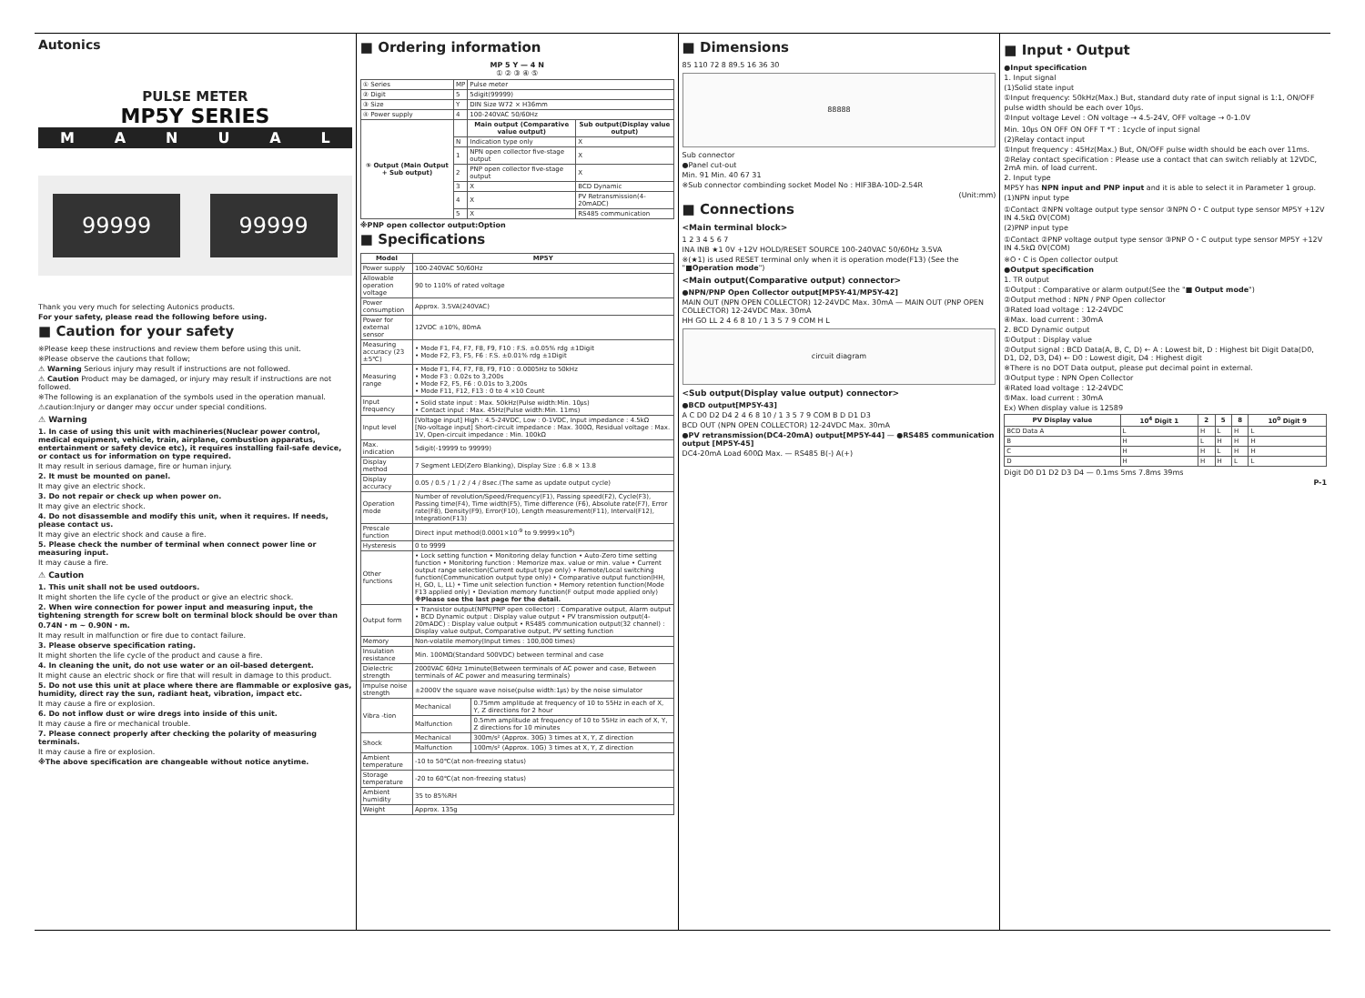Autonics
PULSE METER
MP5Y SERIES
MANUAL
99999 99999
Thank you very much for selecting Autonics products.
For your safety, please read the following before using.
■ Caution for your safety
※Please keep these instructions and review them before using this unit.
※Please observe the cautions that follow;
⚠ Warning Serious injury may result if instructions are not followed.
⚠ Caution Product may be damaged, or injury may result if instructions are not followed.
※The following is an explanation of the symbols used in the operation manual.
⚠caution:Injury or danger may occur under special conditions.
⚠ Warning
1. In case of using this unit with machineries(Nuclear power control, medical equipment, vehicle, train, airplane, combustion apparatus, entertainment or safety device etc), it requires installing fail-safe device, or contact us for information on type required.
It may result in serious damage, fire or human injury.
2. It must be mounted on panel.
It may give an electric shock.
3. Do not repair or check up when power on.
It may give an electric shock.
4. Do not disassemble and modify this unit, when it requires. If needs, please contact us.
It may give an electric shock and cause a fire.
5. Please check the number of terminal when connect power line or measuring input.
It may cause a fire.
⚠ Caution
1. This unit shall not be used outdoors.
It might shorten the life cycle of the product or give an electric shock.
2. When wire connection for power input and measuring input, the tightening strength for screw bolt on terminal block should be over than 0.74N・m ~ 0.90N・m.
It may result in malfunction or fire due to contact failure.
3. Please observe specification rating.
It might shorten the life cycle of the product and cause a fire.
4. In cleaning the unit, do not use water or an oil-based detergent.
It might cause an electric shock or fire that will result in damage to this product.
5. Do not use this unit at place where there are flammable or explosive gas, humidity, direct ray the sun, radiant heat, vibration, impact etc.
It may cause a fire or explosion.
6. Do not inflow dust or wire dregs into inside of this unit.
It may cause a fire or mechanical trouble.
7. Please connect properly after checking the polarity of measuring terminals.
It may cause a fire or explosion.
※The above specification are changeable without notice anytime.
■ Ordering information
MP 5 Y — 4 N
① ② ③ ④ ⑤
| ① Series | MP | Pulse meter | |
| ② Digit | 5 | 5digit(99999) | |
| ③ Size | Y | DIN Size W72 × H36mm | |
| ④ Power supply | 4 | 100-240VAC 50/60Hz | |
| ⑤ Output (Main Output + Sub output) | | Main output (Comparative value output) | Sub output(Display value output) |
| | N | Indication type only | X |
| | 1 | NPN open collector five-stage output | X |
| | 2 | PNP open collector five-stage output | X |
| | 3 | X | BCD Dynamic |
| | 4 | X | PV Retransmission(4-20mADC) |
| | 5 | X | RS485 communication |
※PNP open collector output:Option
■ Specifications
| Model | MP5Y | |
| --- | --- | --- |
| Power supply | 100-240VAC 50/60Hz | |
| Allowable operation voltage | 90 to 110% of rated voltage | |
| Power consumption | Approx. 3.5VA(240VAC) | |
| Power for external sensor | 12VDC ±10%, 80mA | |
| Measuring accuracy (23 ±5℃) | • Mode F1, F4, F7, F8, F9, F10 : F.S. ±0.05% rdg ±1Digit • Mode F2, F3, F5, F6 : F.S. ±0.01% rdg ±1Digit | |
| Measuring range | • Mode F1, F4, F7, F8, F9, F10 : 0.0005Hz to 50kHz • Mode F3 : 0.02s to 3,200s • Mode F2, F5, F6 : 0.01s to 3,200s • Mode F11, F12, F13 : 0 to 4 ×10 Count | |
| Input frequency | • Solid state input : Max. 50kHz(Pulse width:Min. 10㎲) • Contact input : Max. 45Hz(Pulse width:Min. 11ms) | |
| Input level | [Voltage input] High : 4.5-24VDC, Low : 0-1VDC, Input impedance : 4.5kΩ [No-voltage input] Short-circuit impedance : Max. 300Ω, Residual voltage : Max. 1V, Open-circuit impedance : Min. 100kΩ | |
| Max. indication | 5digit(-19999 to 99999) | |
| Display method | 7 Segment LED(Zero Blanking), Display Size : 6.8 × 13.8 | |
| Display accuracy | 0.05 / 0.5 / 1 / 2 / 4 / 8sec.(The same as update output cycle) | |
| Operation mode | Number of revolution/Speed/Frequency(F1), Passing speed(F2), Cycle(F3), Passing time(F4), Time width(F5), Time difference (F6), Absolute rate(F7), Error rate(F8), Density(F9), Error(F10), Length measurement(F11), Interval(F12), Integration(F13) | |
| Prescale function | Direct input method(0.0001×10<sup>-9</sup> to 9.9999×10<sup>9</sup>) | |
| Hysteresis | 0 to 9999 | |
| Other functions | • Lock setting function • Monitoring delay function • Auto-Zero time setting function • Monitoring function : Memorize max. value or min. value • Current output range selection(Current output type only) • Remote/Local switching function(Communication output type only) • Comparative output function(HH, H, GO, L, LL) • Time unit selection function • Memory retention function(Mode F13 applied only) • Deviation memory function(F output mode applied only) ※Please see the last page for the detail. | |
| Output form | • Transistor output(NPN/PNP open collector) : Comparative output, Alarm output • BCD Dynamic output : Display value output • PV transmission output(4-20mADC) : Display value output • RS485 communication output(32 channel) : Display value output, Comparative output, PV setting function | |
| Memory | Non-volatile memory(Input times : 100,000 times) | |
| Insulation resistance | Min. 100MΩ(Standard 500VDC) between terminal and case | |
| Dielectric strength | 2000VAC 60Hz 1minute(Between terminals of AC power and case, Between terminals of AC power and measuring terminals) | |
| Impulse noise strength | ±2000V the square wave noise(pulse width:1㎲) by the noise simulator | |
| Vibra -tion | Mechanical | 0.75mm amplitude at frequency of 10 to 55Hz in each of X, Y, Z directions for 2 hour |
| | Malfunction | 0.5mm amplitude at frequency of 10 to 55Hz in each of X, Y, Z directions for 10 minutes |
| Shock | Mechanical | 300m/s² (Approx. 30G) 3 times at X, Y, Z direction |
| | Malfunction | 100m/s² (Approx. 10G) 3 times at X, Y, Z direction |
| Ambient temperature | -10 to 50℃(at non-freezing status) | |
| Storage temperature | -20 to 60℃(at non-freezing status) | |
| Ambient humidity | 35 to 85%RH | |
| Weight | Approx. 135g | |
■ Dimensions
85 110 72 8 89.5 16 36 30
88888
Sub connector
●Panel cut-out
Min. 91 Min. 40 67 31
※Sub connector combinding socket Model No : HIF3BA-10D-2.54R
(Unit:mm)
■ Connections
<Main terminal block>
1 2 3 4 5 6 7
INA INB ★1 0V +12V HOLD/RESET SOURCE 100-240VAC 50/60Hz 3.5VA
※(★1) is used RESET terminal only when it is operation mode(F13) (See the "■Operation mode")
<Main output(Comparative output) connector>
●NPN/PNP Open Collector output[MP5Y-41/MP5Y-42]
MAIN OUT (NPN OPEN COLLECTOR) 12-24VDC Max. 30mA — MAIN OUT (PNP OPEN COLLECTOR) 12-24VDC Max. 30mA
HH GO LL 2 4 6 8 10 / 1 3 5 7 9 COM H L
circuit diagram
<Sub output(Display value output) connector>
●BCD output[MP5Y-43]
A C D0 D2 D4 2 4 6 8 10 / 1 3 5 7 9 COM B D D1 D3
BCD OUT (NPN OPEN COLLECTOR) 12-24VDC Max. 30mA
●PV retransmission(DC4-20mA) output[MP5Y-44] — ●RS485 communication output [MP5Y-45]
DC4-20mA Load 600Ω Max. — RS485 B(-) A(+)
■ Input・Output
●Input specification
1. Input signal
(1)Solid state input
①Input frequency: 50kHz(Max.) But, standard duty rate of input signal is 1:1, ON/OFF pulse width should be each over 10㎲.
②Input voltage Level : ON voltage → 4.5-24V, OFF voltage → 0-1.0V
Min. 10㎲ ON OFF ON OFF T *T : 1cycle of input signal
(2)Relay contact input
①Input frequency : 45Hz(Max.) But, ON/OFF pulse width should be each over 11ms.
②Relay contact specification : Please use a contact that can switch reliably at 12VDC, 2mA min. of load current.
2. Input type
MP5Y has NPN input and PNP input and it is able to select it in Parameter 1 group.
(1)NPN input type
①Contact ②NPN voltage output type sensor ③NPN O・C output type sensor MP5Y +12V IN 4.5kΩ 0V(COM)
(2)PNP input type
①Contact ②PNP voltage output type sensor ③PNP O・C output type sensor MP5Y +12V IN 4.5kΩ 0V(COM)
※O・C is Open collector output
●Output specification
1. TR output
①Output : Comparative or alarm output(See the "■ Output mode")
②Output method : NPN / PNP Open collector
③Rated load voltage : 12-24VDC
④Max. load current : 30mA
2. BCD Dynamic output
①Output : Display value
②Output signal : BCD Data(A, B, C, D) ← A : Lowest bit, D : Highest bit Digit Data(D0, D1, D2, D3, D4) ← D0 : Lowest digit, D4 : Highest digit
※There is no DOT Data output, please put decimal point in external.
③Output type : NPN Open Collector
④Rated load voltage : 12-24VDC
⑤Max. load current : 30mA
Ex) When display value is 12589
| PV Display value | 10<sup>4</sup> Digit 1 | 2 | 5 | 8 | 10<sup>0</sup> Digit 9 |
| --- | --- | --- | --- | --- | --- |
| BCD Data A | L | H | L | H | L |
| B | H | L | H | H | H |
| C | H | H | L | H | H |
| D | H | H | H | L | L |
Digit D0 D1 D2 D3 D4 — 0.1ms 5ms 7.8ms 39ms
P-1